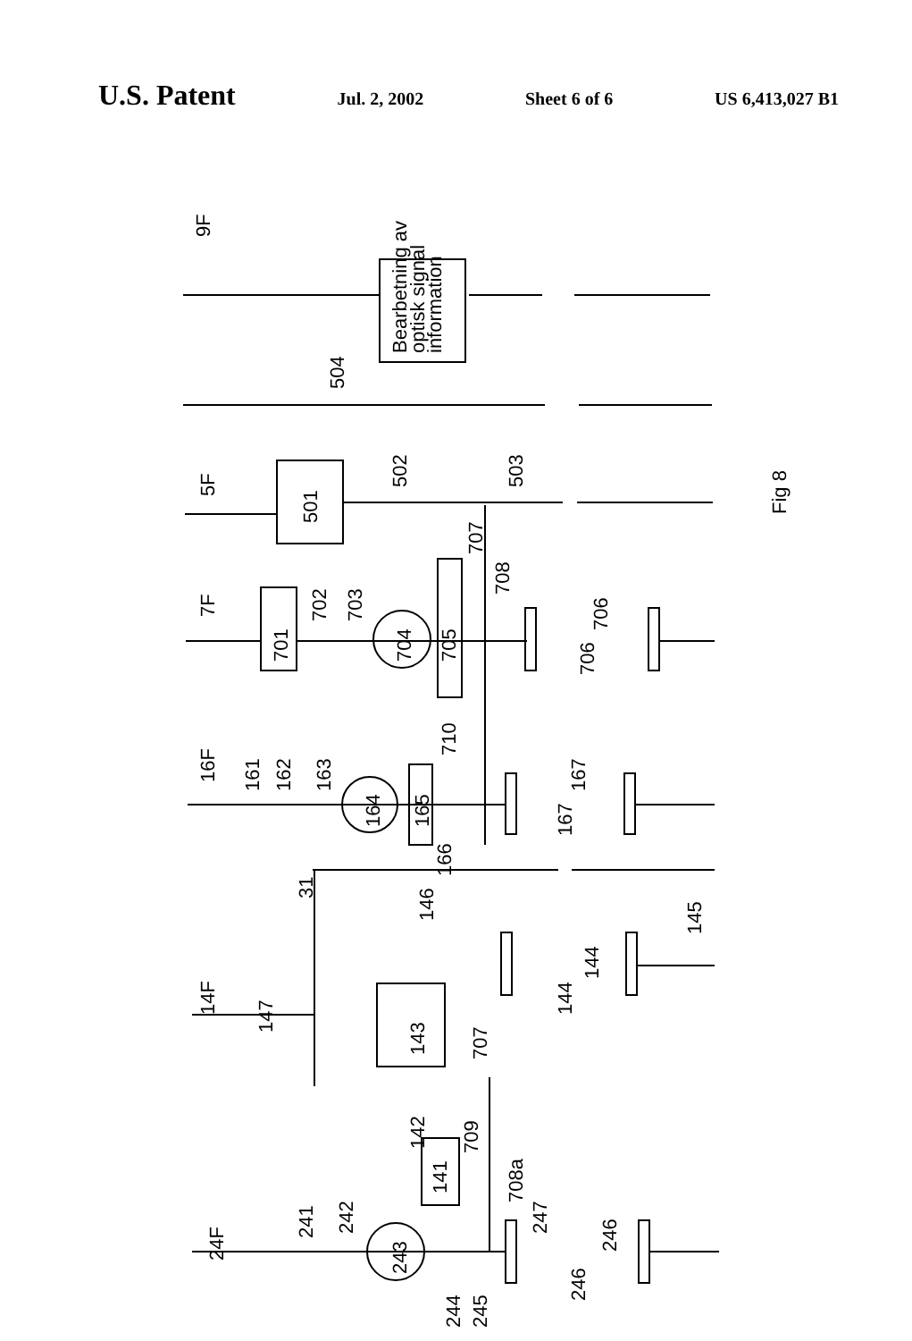U.S. Patent Jul. 2, 2002 Sheet 6 of 6 US 6,413,027 B1
9F
Bearbetning av
optisk signal
information
504
5F
501
502
503
707
708
7F
701
702
703
704
705
706
706
16F
161
162
163
164
165
166
710
167
167
31
146
145
144
144
14F
147
143
707
142
709
141
708a
24F
241
242
243
244
245
247
246
246
Fig 8